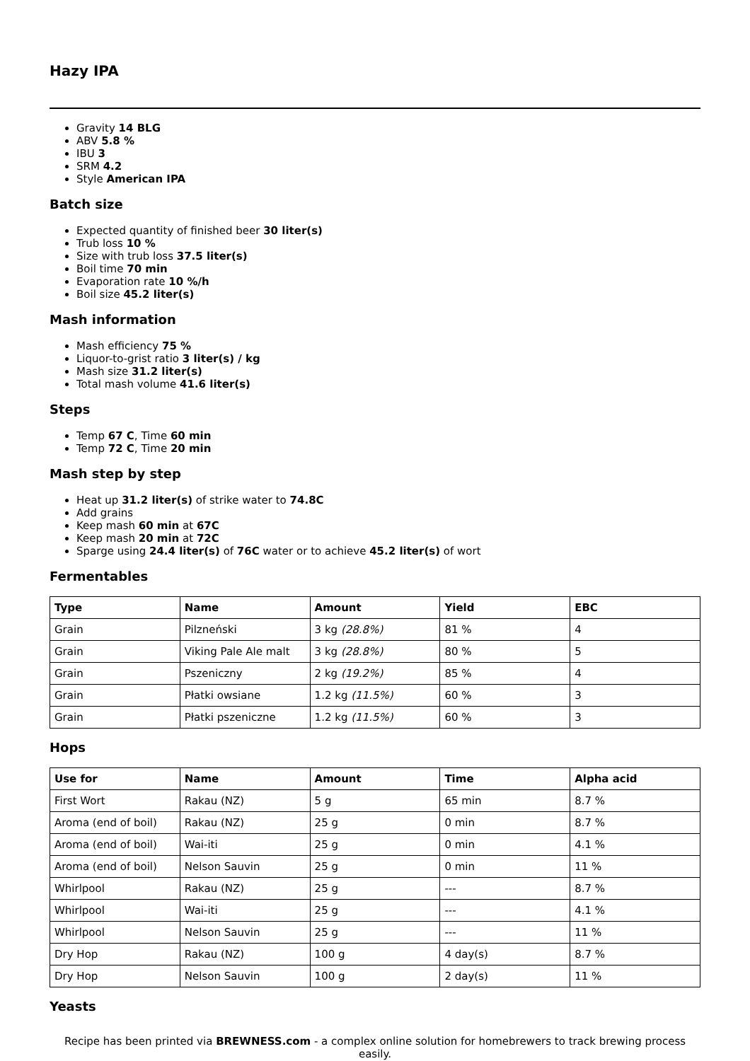Hazy IPA
Gravity 14 BLG
ABV 5.8 %
IBU 3
SRM 4.2
Style American IPA
Batch size
Expected quantity of finished beer 30 liter(s)
Trub loss 10 %
Size with trub loss 37.5 liter(s)
Boil time 70 min
Evaporation rate 10 %/h
Boil size 45.2 liter(s)
Mash information
Mash efficiency 75 %
Liquor-to-grist ratio 3 liter(s) / kg
Mash size 31.2 liter(s)
Total mash volume 41.6 liter(s)
Steps
Temp 67 C, Time 60 min
Temp 72 C, Time 20 min
Mash step by step
Heat up 31.2 liter(s) of strike water to 74.8C
Add grains
Keep mash 60 min at 67C
Keep mash 20 min at 72C
Sparge using 24.4 liter(s) of 76C water or to achieve 45.2 liter(s) of wort
Fermentables
| Type | Name | Amount | Yield | EBC |
| --- | --- | --- | --- | --- |
| Grain | Pilzneński | 3 kg (28.8%) | 81 % | 4 |
| Grain | Viking Pale Ale malt | 3 kg (28.8%) | 80 % | 5 |
| Grain | Pszeniczny | 2 kg (19.2%) | 85 % | 4 |
| Grain | Płatki owsiane | 1.2 kg (11.5%) | 60 % | 3 |
| Grain | Płatki pszeniczne | 1.2 kg (11.5%) | 60 % | 3 |
Hops
| Use for | Name | Amount | Time | Alpha acid |
| --- | --- | --- | --- | --- |
| First Wort | Rakau (NZ) | 5 g | 65 min | 8.7 % |
| Aroma (end of boil) | Rakau (NZ) | 25 g | 0 min | 8.7 % |
| Aroma (end of boil) | Wai-iti | 25 g | 0 min | 4.1 % |
| Aroma (end of boil) | Nelson Sauvin | 25 g | 0 min | 11 % |
| Whirlpool | Rakau (NZ) | 25 g | --- | 8.7 % |
| Whirlpool | Wai-iti | 25 g | --- | 4.1 % |
| Whirlpool | Nelson Sauvin | 25 g | --- | 11 % |
| Dry Hop | Rakau (NZ) | 100 g | 4 day(s) | 8.7 % |
| Dry Hop | Nelson Sauvin | 100 g | 2 day(s) | 11 % |
Yeasts
Recipe has been printed via BREWNESS.com - a complex online solution for homebrewers to track brewing process easily.